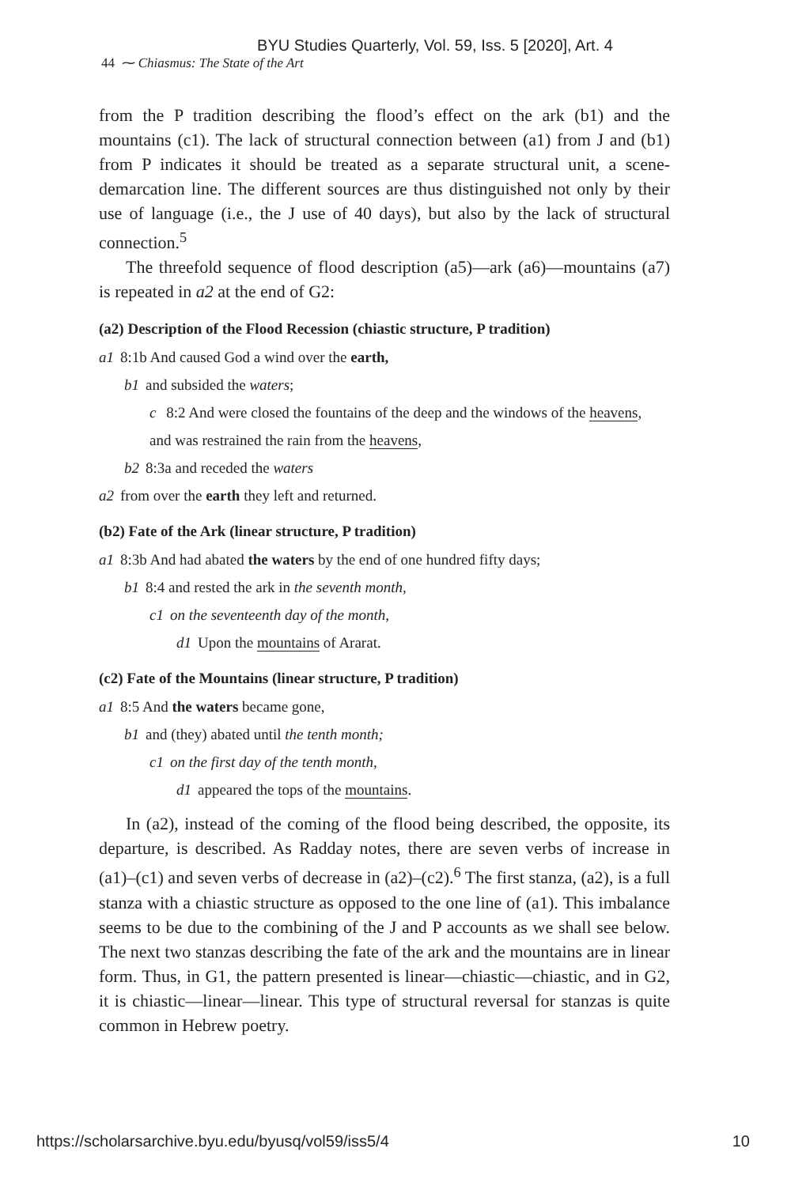BYU Studies Quarterly, Vol. 59, Iss. 5 [2020], Art. 4
44 ⁓ Chiasmus: The State of the Art
from the P tradition describing the flood’s effect on the ark (b1) and the mountains (c1). The lack of structural connection between (a1) from J and (b1) from P indicates it should be treated as a separate structural unit, a scene-demarcation line. The different sources are thus distinguished not only by their use of language (i.e., the J use of 40 days), but also by the lack of structural connection.<sup>5</sup>
The threefold sequence of flood description (a5)—ark (a6)—mountains (a7) is repeated in a2 at the end of G2:
(a2) Description of the Flood Recession (chiastic structure, P tradition)
a1 8:1b And caused God a wind over the earth,
b1 and subsided the waters;
c 8:2 And were closed the fountains of the deep and the windows of the heavens,
and was restrained the rain from the heavens,
b2 8:3a and receded the waters
a2 from over the earth they left and returned.
(b2) Fate of the Ark (linear structure, P tradition)
a1 8:3b And had abated the waters by the end of one hundred fifty days;
b1 8:4 and rested the ark in the seventh month,
c1 on the seventeenth day of the month,
d1 Upon the mountains of Ararat.
(c2) Fate of the Mountains (linear structure, P tradition)
a1 8:5 And the waters became gone,
b1 and (they) abated until the tenth month;
c1 on the first day of the tenth month,
d1 appeared the tops of the mountains.
In (a2), instead of the coming of the flood being described, the opposite, its departure, is described. As Radday notes, there are seven verbs of increase in (a1)–(c1) and seven verbs of decrease in (a2)–(c2).<sup>6</sup> The first stanza, (a2), is a full stanza with a chiastic structure as opposed to the one line of (a1). This imbalance seems to be due to the combining of the J and P accounts as we shall see below. The next two stanzas describing the fate of the ark and the mountains are in linear form. Thus, in G1, the pattern presented is linear—chiastic—chiastic, and in G2, it is chiastic—linear—linear. This type of structural reversal for stanzas is quite common in Hebrew poetry.
https://scholarsarchive.byu.edu/byusq/vol59/iss5/4 10